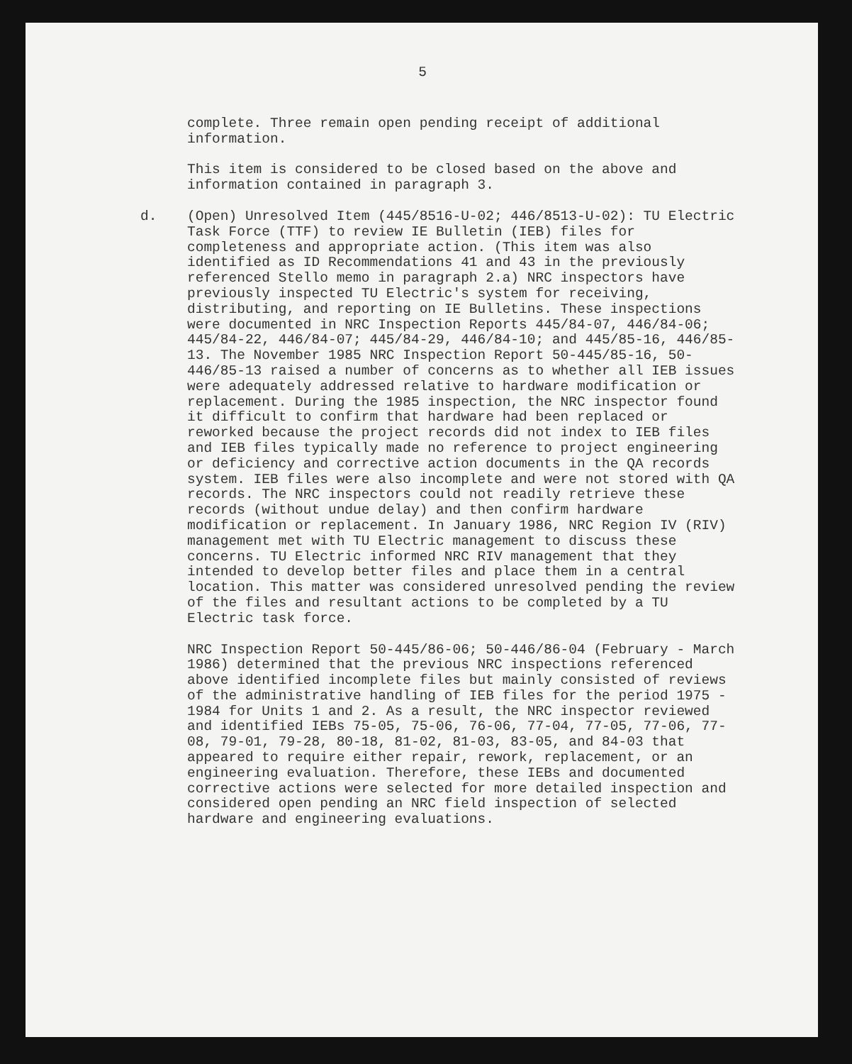5
complete. Three remain open pending receipt of additional information.
This item is considered to be closed based on the above and information contained in paragraph 3.
d. (Open) Unresolved Item (445/8516-U-02; 446/8513-U-02): TU Electric Task Force (TTF) to review IE Bulletin (IEB) files for completeness and appropriate action. (This item was also identified as ID Recommendations 41 and 43 in the previously referenced Stello memo in paragraph 2.a) NRC inspectors have previously inspected TU Electric's system for receiving, distributing, and reporting on IE Bulletins. These inspections were documented in NRC Inspection Reports 445/84-07, 446/84-06; 445/84-22, 446/84-07; 445/84-29, 446/84-10; and 445/85-16, 446/85-13. The November 1985 NRC Inspection Report 50-445/85-16, 50-446/85-13 raised a number of concerns as to whether all IEB issues were adequately addressed relative to hardware modification or replacement. During the 1985 inspection, the NRC inspector found it difficult to confirm that hardware had been replaced or reworked because the project records did not index to IEB files and IEB files typically made no reference to project engineering or deficiency and corrective action documents in the QA records system. IEB files were also incomplete and were not stored with QA records. The NRC inspectors could not readily retrieve these records (without undue delay) and then confirm hardware modification or replacement. In January 1986, NRC Region IV (RIV) management met with TU Electric management to discuss these concerns. TU Electric informed NRC RIV management that they intended to develop better files and place them in a central location. This matter was considered unresolved pending the review of the files and resultant actions to be completed by a TU Electric task force.
NRC Inspection Report 50-445/86-06; 50-446/86-04 (February - March 1986) determined that the previous NRC inspections referenced above identified incomplete files but mainly consisted of reviews of the administrative handling of IEB files for the period 1975 - 1984 for Units 1 and 2. As a result, the NRC inspector reviewed and identified IEBs 75-05, 75-06, 76-06, 77-04, 77-05, 77-06, 77-08, 79-01, 79-28, 80-18, 81-02, 81-03, 83-05, and 84-03 that appeared to require either repair, rework, replacement, or an engineering evaluation. Therefore, these IEBs and documented corrective actions were selected for more detailed inspection and considered open pending an NRC field inspection of selected hardware and engineering evaluations.